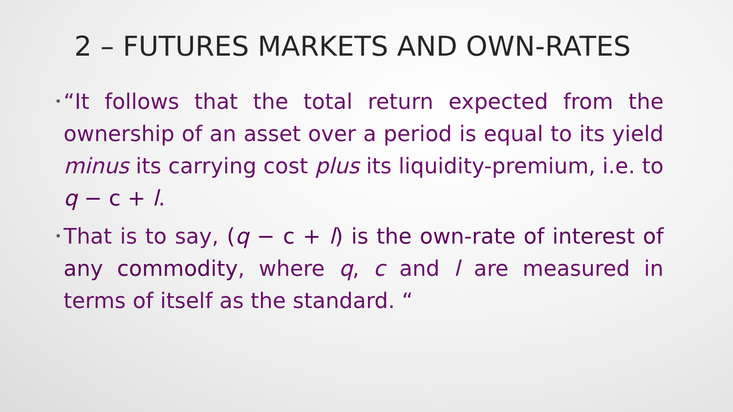2 – FUTURES MARKETS AND OWN-RATES
• “It follows that the total return expected from the ownership of an asset over a period is equal to its yield minus its carrying cost plus its liquidity-premium, i.e. to q − c + l.
• That is to say, (q − c + l) is the own-rate of interest of any commodity, where q, c and l are measured in terms of itself as the standard. “